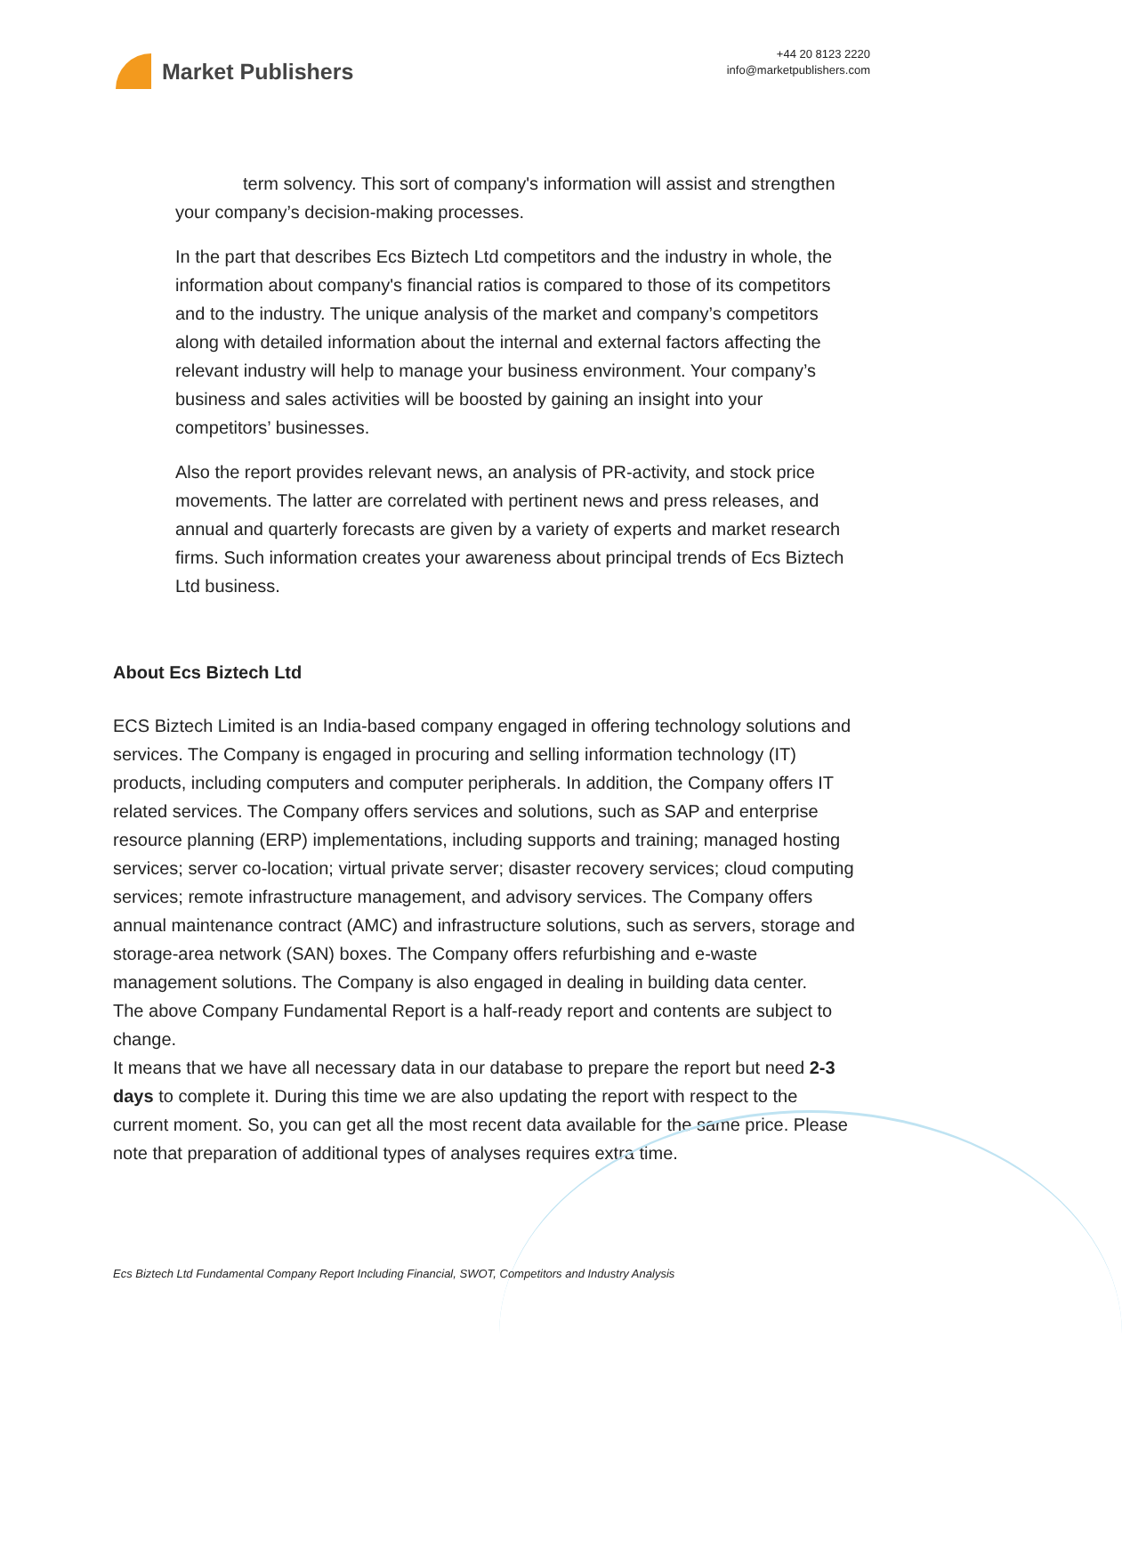Market Publishers
+44 20 8123 2220
info@marketpublishers.com
term solvency. This sort of company's information will assist and strengthen your company’s decision-making processes.
In the part that describes Ecs Biztech Ltd competitors and the industry in whole, the information about company's financial ratios is compared to those of its competitors and to the industry. The unique analysis of the market and company’s competitors along with detailed information about the internal and external factors affecting the relevant industry will help to manage your business environment. Your company’s business and sales activities will be boosted by gaining an insight into your competitors’ businesses.
Also the report provides relevant news, an analysis of PR-activity, and stock price movements. The latter are correlated with pertinent news and press releases, and annual and quarterly forecasts are given by a variety of experts and market research firms. Such information creates your awareness about principal trends of Ecs Biztech Ltd business.
About Ecs Biztech Ltd
ECS Biztech Limited is an India-based company engaged in offering technology solutions and services. The Company is engaged in procuring and selling information technology (IT) products, including computers and computer peripherals. In addition, the Company offers IT related services. The Company offers services and solutions, such as SAP and enterprise resource planning (ERP) implementations, including supports and training; managed hosting services; server co-location; virtual private server; disaster recovery services; cloud computing services; remote infrastructure management, and advisory services. The Company offers annual maintenance contract (AMC) and infrastructure solutions, such as servers, storage and storage-area network (SAN) boxes. The Company offers refurbishing and e-waste management solutions. The Company is also engaged in dealing in building data center.
The above Company Fundamental Report is a half-ready report and contents are subject to change.
It means that we have all necessary data in our database to prepare the report but need 2-3 days to complete it. During this time we are also updating the report with respect to the current moment. So, you can get all the most recent data available for the same price. Please note that preparation of additional types of analyses requires extra time.
Ecs Biztech Ltd Fundamental Company Report Including Financial, SWOT, Competitors and Industry Analysis